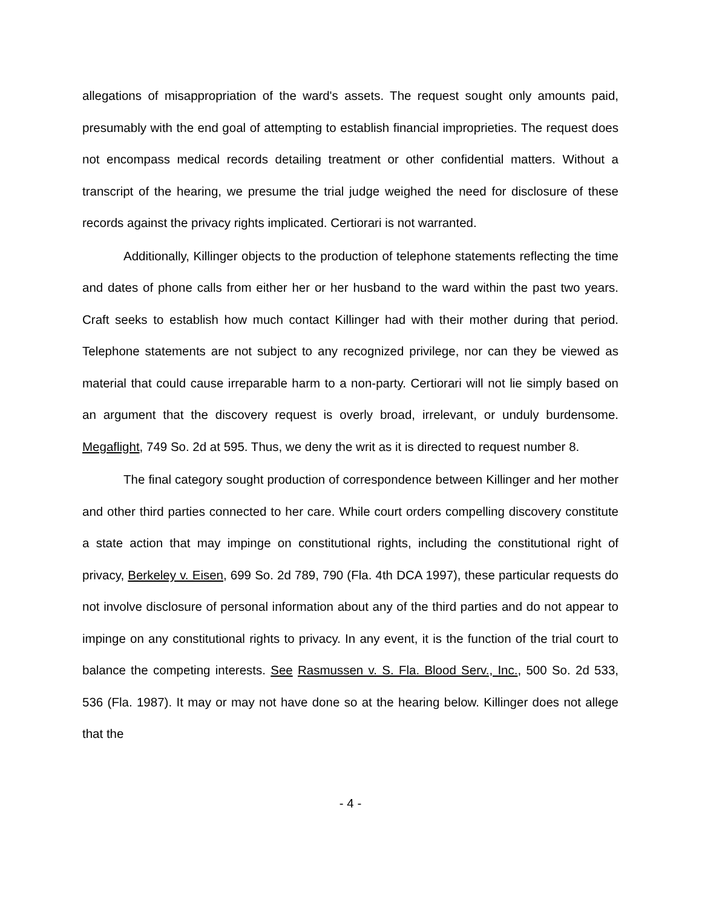allegations of misappropriation of the ward's assets. The request sought only amounts paid, presumably with the end goal of attempting to establish financial improprieties. The request does not encompass medical records detailing treatment or other confidential matters. Without a transcript of the hearing, we presume the trial judge weighed the need for disclosure of these records against the privacy rights implicated. Certiorari is not warranted.
Additionally, Killinger objects to the production of telephone statements reflecting the time and dates of phone calls from either her or her husband to the ward within the past two years. Craft seeks to establish how much contact Killinger had with their mother during that period. Telephone statements are not subject to any recognized privilege, nor can they be viewed as material that could cause irreparable harm to a non-party. Certiorari will not lie simply based on an argument that the discovery request is overly broad, irrelevant, or unduly burdensome. Megaflight, 749 So. 2d at 595. Thus, we deny the writ as it is directed to request number 8.
The final category sought production of correspondence between Killinger and her mother and other third parties connected to her care. While court orders compelling discovery constitute a state action that may impinge on constitutional rights, including the constitutional right of privacy, Berkeley v. Eisen, 699 So. 2d 789, 790 (Fla. 4th DCA 1997), these particular requests do not involve disclosure of personal information about any of the third parties and do not appear to impinge on any constitutional rights to privacy. In any event, it is the function of the trial court to balance the competing interests. See Rasmussen v. S. Fla. Blood Serv., Inc., 500 So. 2d 533, 536 (Fla. 1987). It may or may not have done so at the hearing below. Killinger does not allege that the
- 4 -